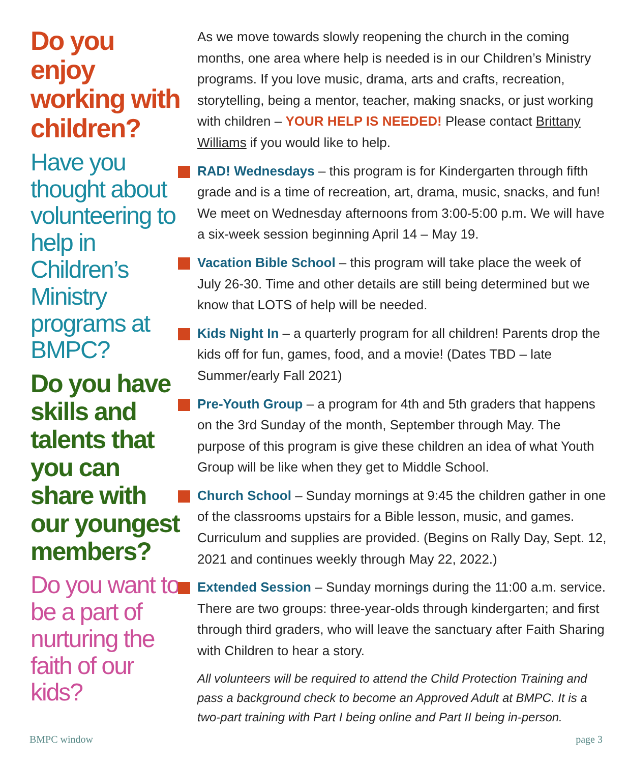Do you enjoy working with children?
Have you thought about volunteering to help in Children’s Ministry programs at BMPC?
Do you have skills and talents that you can share with our youngest members?
Do you want to be a part of nurturing the faith of our kids?
As we move towards slowly reopening the church in the coming months, one area where help is needed is in our Children’s Ministry programs. If you love music, drama, arts and crafts, recreation, storytelling, being a mentor, teacher, making snacks, or just working with children – YOUR HELP IS NEEDED! Please contact Brittany Williams if you would like to help.
RAD! Wednesdays – this program is for Kindergarten through fifth grade and is a time of recreation, art, drama, music, snacks, and fun! We meet on Wednesday afternoons from 3:00-5:00 p.m. We will have a six-week session beginning April 14 – May 19.
Vacation Bible School – this program will take place the week of July 26-30. Time and other details are still being determined but we know that LOTS of help will be needed.
Kids Night In – a quarterly program for all children! Parents drop the kids off for fun, games, food, and a movie! (Dates TBD – late Summer/early Fall 2021)
Pre-Youth Group – a program for 4th and 5th graders that happens on the 3rd Sunday of the month, September through May. The purpose of this program is give these children an idea of what Youth Group will be like when they get to Middle School.
Church School – Sunday mornings at 9:45 the children gather in one of the classrooms upstairs for a Bible lesson, music, and games. Curriculum and supplies are provided. (Begins on Rally Day, Sept. 12, 2021 and continues weekly through May 22, 2022.)
Extended Session – Sunday mornings during the 11:00 a.m. service. There are two groups: three-year-olds through kindergarten; and first through third graders, who will leave the sanctuary after Faith Sharing with Children to hear a story.
All volunteers will be required to attend the Child Protection Training and pass a background check to become an Approved Adult at BMPC. It is a two-part training with Part I being online and Part II being in-person.
BMPC window page 3